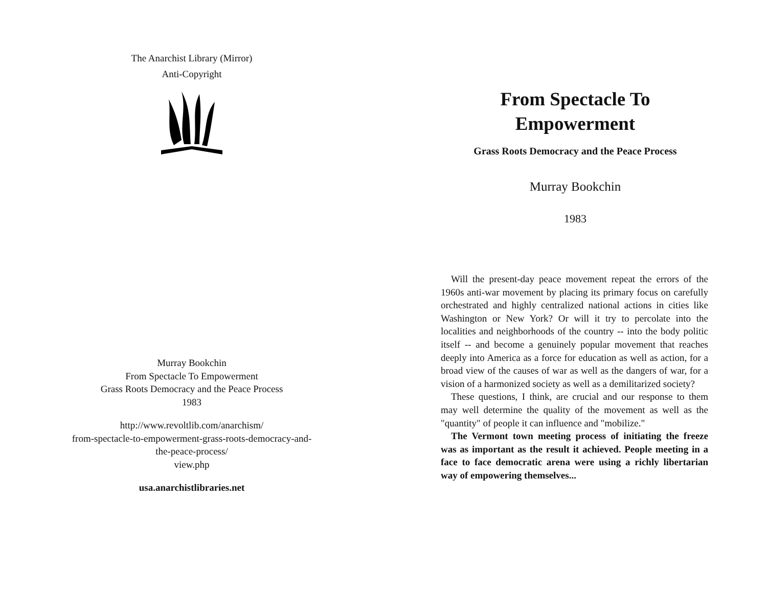The Anarchist Library (Mirror)
Anti-Copyright
Murray Bookchin
From Spectacle To Empowerment
Grass Roots Democracy and the Peace Process
1983
http://www.revoltlib.com/anarchism/
from-spectacle-to-empowerment-grass-roots-democracy-and-
the-peace-process/
view.php
usa.anarchistlibraries.net
From Spectacle To
Empowerment
Grass Roots Democracy and the Peace Process
Murray Bookchin
1983
Will the present-day peace movement repeat the errors of the 1960s anti-war movement by placing its primary focus on carefully orchestrated and highly centralized national actions in cities like Washington or New York? Or will it try to percolate into the localities and neighborhoods of the country -- into the body politic itself -- and become a genuinely popular movement that reaches deeply into America as a force for education as well as action, for a broad view of the causes of war as well as the dangers of war, for a vision of a harmonized society as well as a demilitarized society?
These questions, I think, are crucial and our response to them may well determine the quality of the movement as well as the "quantity" of people it can influence and "mobilize."
The Vermont town meeting process of initiating the freeze was as important as the result it achieved. People meeting in a face to face democratic arena were using a richly libertarian way of empowering themselves...